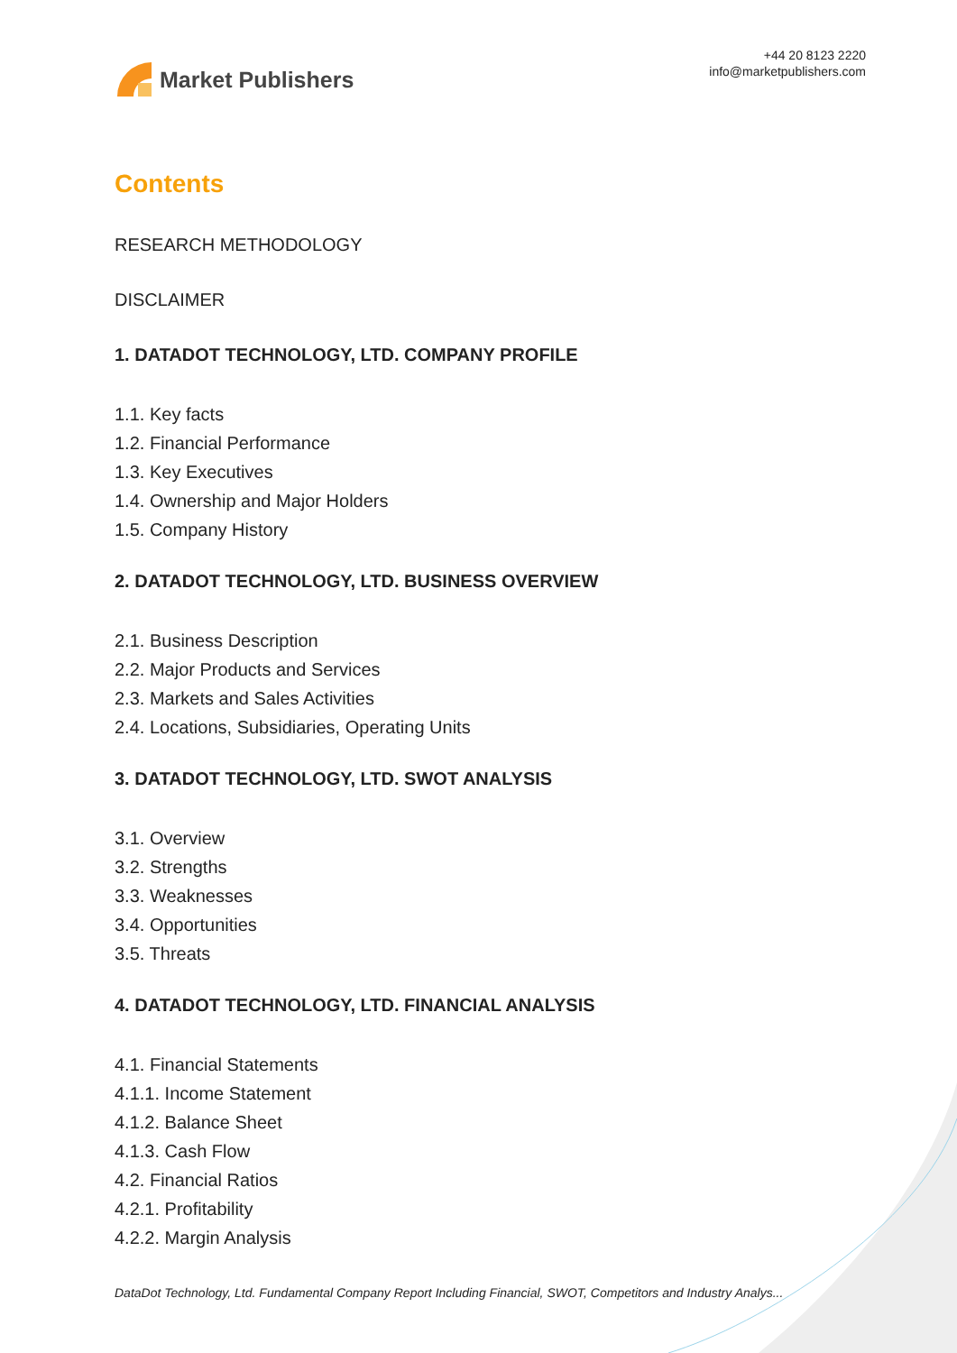Market Publishers
+44 20 8123 2220
info@marketpublishers.com
Contents
RESEARCH METHODOLOGY
DISCLAIMER
1. DATADOT TECHNOLOGY, LTD. COMPANY PROFILE
1.1. Key facts
1.2. Financial Performance
1.3. Key Executives
1.4. Ownership and Major Holders
1.5. Company History
2. DATADOT TECHNOLOGY, LTD. BUSINESS OVERVIEW
2.1. Business Description
2.2. Major Products and Services
2.3. Markets and Sales Activities
2.4. Locations, Subsidiaries, Operating Units
3. DATADOT TECHNOLOGY, LTD. SWOT ANALYSIS
3.1. Overview
3.2. Strengths
3.3. Weaknesses
3.4. Opportunities
3.5. Threats
4. DATADOT TECHNOLOGY, LTD. FINANCIAL ANALYSIS
4.1. Financial Statements
4.1.1. Income Statement
4.1.2. Balance Sheet
4.1.3. Cash Flow
4.2. Financial Ratios
4.2.1. Profitability
4.2.2. Margin Analysis
DataDot Technology, Ltd. Fundamental Company Report Including Financial, SWOT, Competitors and Industry Analys...